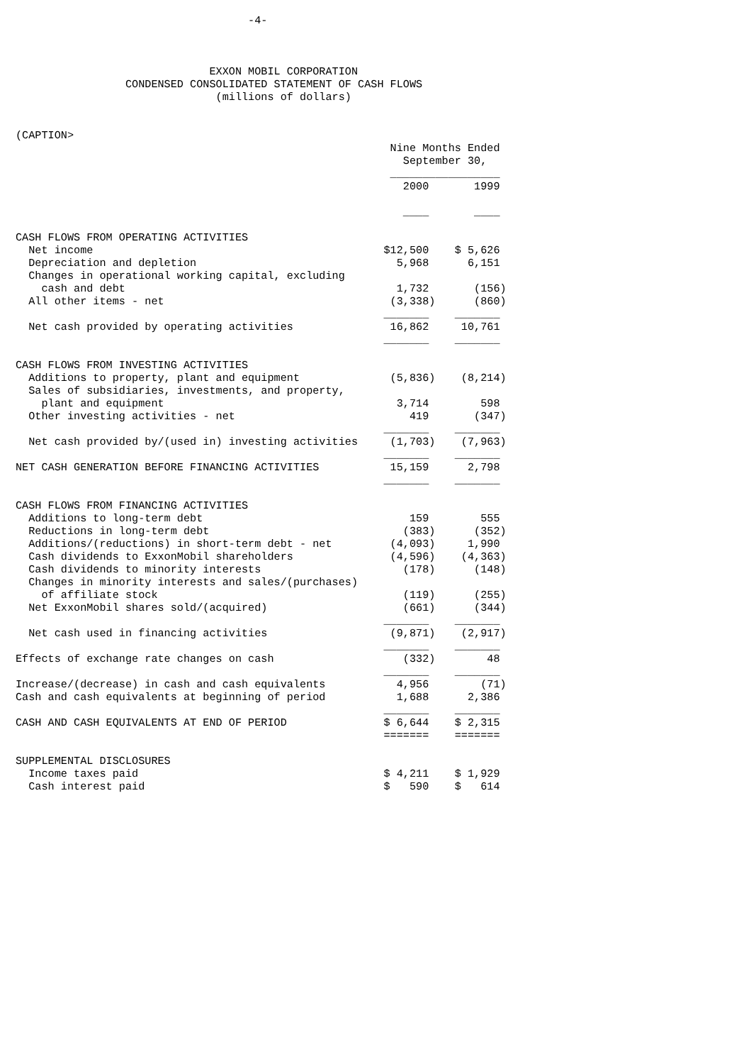-4- EXXON MOBIL CORPORATION CONDENSED CONSOLIDATED STATEMENT OF CASH FLOWS (millions of dollars) (CAPTION> Nine Months Ended September 30, _________________ 2000 1999 ____ ____ CASH FLOWS FROM OPERATING ACTIVITIES Net income $12,500 $ 5,626 Depreciation and depletion 5,968 6,151 Changes in operational working capital, excluding cash and debt 1,732 (156) All other items - net (3,338) (860) _______ _______ Net cash provided by operating activities 16,862 10,761 _______ _______ CASH FLOWS FROM INVESTING ACTIVITIES Additions to property, plant and equipment (5,836) (8,214) Sales of subsidiaries, investments, and property, plant and equipment 3,714 598 Other investing activities - net 419 (347) _______ _______ Net cash provided by/(used in) investing activities (1,703) (7,963) _______ _______ NET CASH GENERATION BEFORE FINANCING ACTIVITIES 15,159 2,798 _______ _______ CASH FLOWS FROM FINANCING ACTIVITIES Additions to long-term debt 159 555 Reductions in long-term debt (383) (352) Additions/(reductions) in short-term debt - net (4,093) 1,990 Cash dividends to ExxonMobil shareholders (4,596) (4,363) Cash dividends to minority interests (178) (148) Changes in minority interests and sales/(purchases) of affiliate stock (119) (255) Net ExxonMobil shares sold/(acquired) (661) (344) _______ _______ Net cash used in financing activities (9,871) (2,917) _______ _______ Effects of exchange rate changes on cash (332) 48 _______ _______ Increase/(decrease) in cash and cash equivalents 4,956 (71) Cash and cash equivalents at beginning of period 1,688 2,386 _______ _______ CASH AND CASH EQUIVALENTS AT END OF PERIOD $ 6,644 $ 2,315 ======= ======= SUPPLEMENTAL DISCLOSURES Income taxes paid $ 4,211 $ 1,929 Cash interest paid $ 590 $ 614